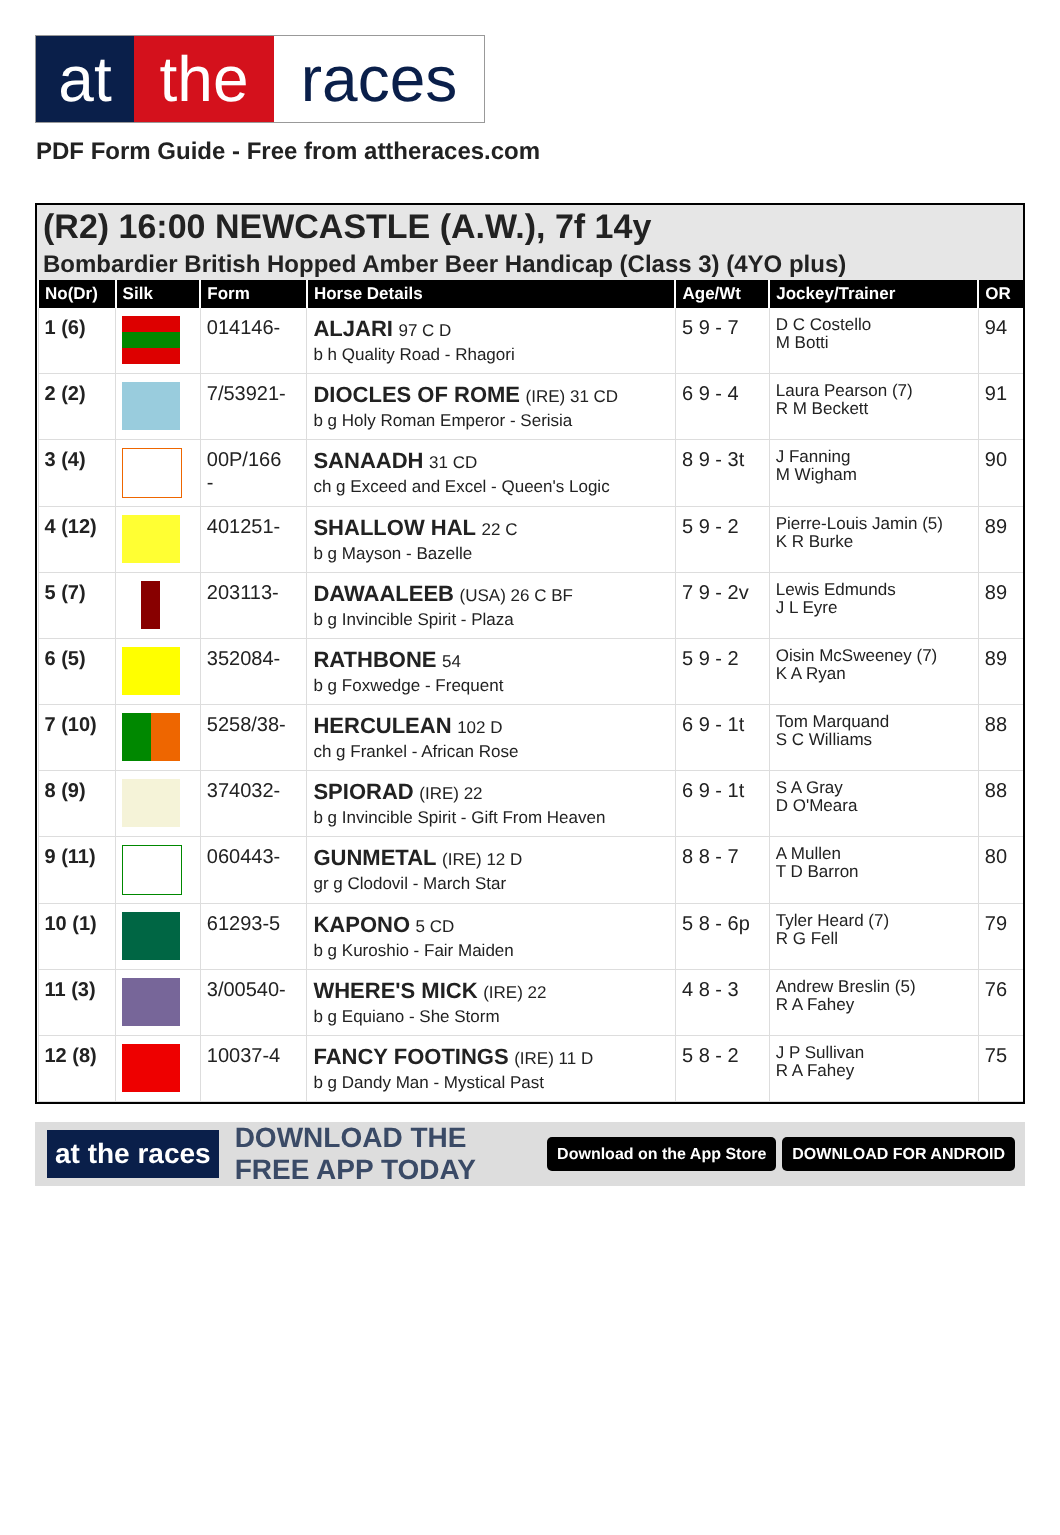at the races
PDF Form Guide - Free from attheraces.com
(R2) 16:00 NEWCASTLE (A.W.), 7f 14y
Bombardier British Hopped Amber Beer Handicap (Class 3) (4YO plus)
| No(Dr) | Silk | Form | Horse Details | Age/Wt | Jockey/Trainer | OR |
| --- | --- | --- | --- | --- | --- | --- |
| 1 (6) | | 014146- | ALJARI 97 C D b h Quality Road - Rhagori | 5 9 - 7 | D C Costello M Botti | 94 |
| 2 (2) | | 7/53921- | DIOCLES OF ROME (IRE) 31 CD b g Holy Roman Emperor - Serisia | 6 9 - 4 | Laura Pearson (7) R M Beckett | 91 |
| 3 (4) | | 00P/166 - | SANAADH 31 CD ch g Exceed and Excel - Queen's Logic | 8 9 - 3t | J Fanning M Wigham | 90 |
| 4 (12) | | 401251- | SHALLOW HAL 22 C b g Mayson - Bazelle | 5 9 - 2 | Pierre-Louis Jamin (5) K R Burke | 89 |
| 5 (7) | | 203113- | DAWAALEEB (USA) 26 C BF b g Invincible Spirit - Plaza | 7 9 - 2v | Lewis Edmunds J L Eyre | 89 |
| 6 (5) | | 352084- | RATHBONE 54 b g Foxwedge - Frequent | 5 9 - 2 | Oisin McSweeney (7) K A Ryan | 89 |
| 7 (10) | | 5258/38- | HERCULEAN 102 D ch g Frankel - African Rose | 6 9 - 1t | Tom Marquand S C Williams | 88 |
| 8 (9) | | 374032- | SPIORAD (IRE) 22 b g Invincible Spirit - Gift From Heaven | 6 9 - 1t | S A Gray D O'Meara | 88 |
| 9 (11) | | 060443- | GUNMETAL (IRE) 12 D gr g Clodovil - March Star | 8 8 - 7 | A Mullen T D Barron | 80 |
| 10 (1) | | 61293-5 | KAPONO 5 CD b g Kuroshio - Fair Maiden | 5 8 - 6p | Tyler Heard (7) R G Fell | 79 |
| 11 (3) | | 3/00540- | WHERE'S MICK (IRE) 22 b g Equiano - She Storm | 4 8 - 3 | Andrew Breslin (5) R A Fahey | 76 |
| 12 (8) | | 10037-4 | FANCY FOOTINGS (IRE) 11 D b g Dandy Man - Mystical Past | 5 8 - 2 | J P Sullivan R A Fahey | 75 |
at the races DOWNLOAD THE FREE APP TODAY Download on the App Store DOWNLOAD FOR ANDROID